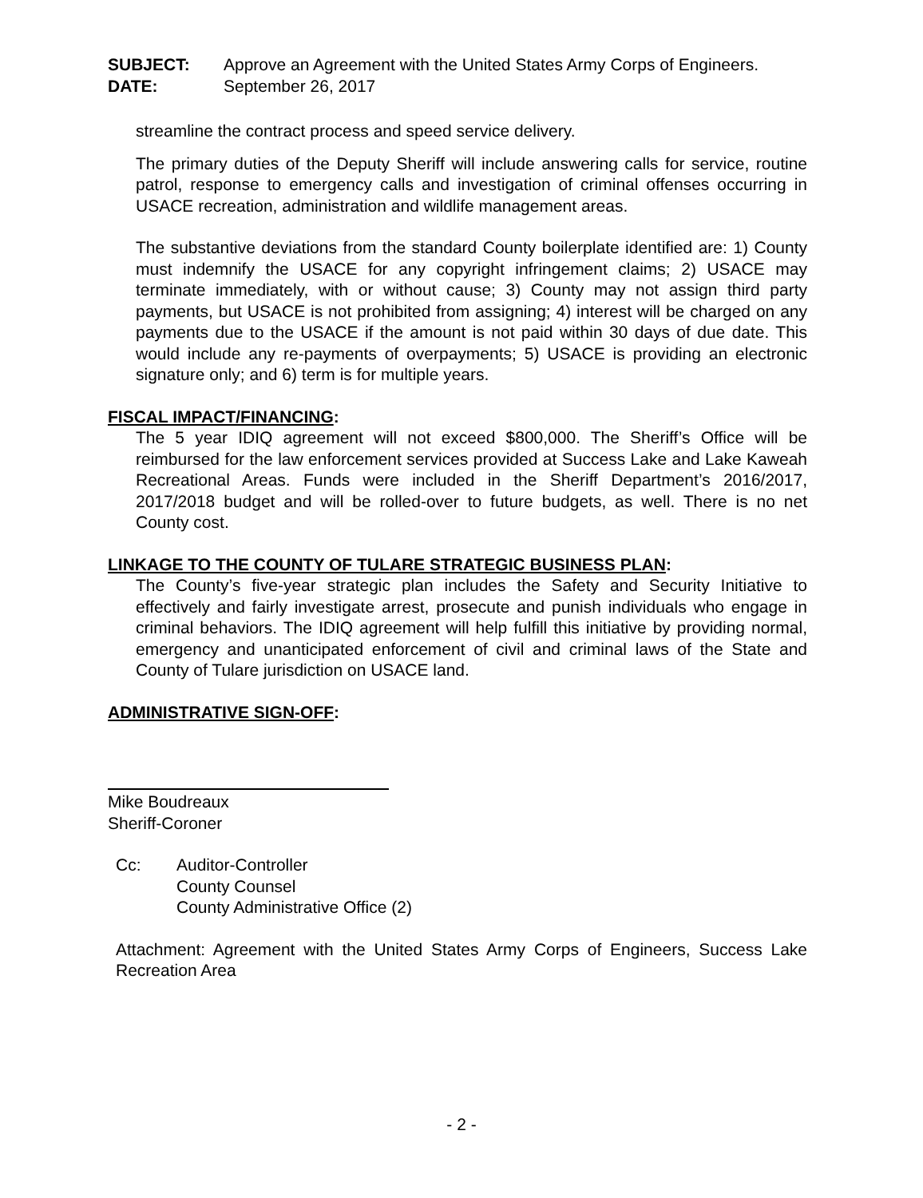SUBJECT:
Approve an Agreement with the United States Army Corps of Engineers.
DATE:
September 26, 2017
streamline the contract process and speed service delivery.
The primary duties of the Deputy Sheriff will include answering calls for service, routine patrol, response to emergency calls and investigation of criminal offenses occurring in USACE recreation, administration and wildlife management areas.
The substantive deviations from the standard County boilerplate identified are: 1) County must indemnify the USACE for any copyright infringement claims; 2) USACE may terminate immediately, with or without cause; 3) County may not assign third party payments, but USACE is not prohibited from assigning; 4) interest will be charged on any payments due to the USACE if the amount is not paid within 30 days of due date. This would include any re-payments of overpayments; 5) USACE is providing an electronic signature only; and 6) term is for multiple years.
FISCAL IMPACT/FINANCING:
The 5 year IDIQ agreement will not exceed $800,000. The Sheriff’s Office will be reimbursed for the law enforcement services provided at Success Lake and Lake Kaweah Recreational Areas. Funds were included in the Sheriff Department’s 2016/2017, 2017/2018 budget and will be rolled-over to future budgets, as well. There is no net County cost.
LINKAGE TO THE COUNTY OF TULARE STRATEGIC BUSINESS PLAN:
The County’s five-year strategic plan includes the Safety and Security Initiative to effectively and fairly investigate arrest, prosecute and punish individuals who engage in criminal behaviors. The IDIQ agreement will help fulfill this initiative by providing normal, emergency and unanticipated enforcement of civil and criminal laws of the State and County of Tulare jurisdiction on USACE land.
ADMINISTRATIVE SIGN-OFF:
Mike Boudreaux
Sheriff-Coroner
Cc: Auditor-Controller
County Counsel
County Administrative Office (2)
Attachment: Agreement with the United States Army Corps of Engineers, Success Lake Recreation Area
- 2 -